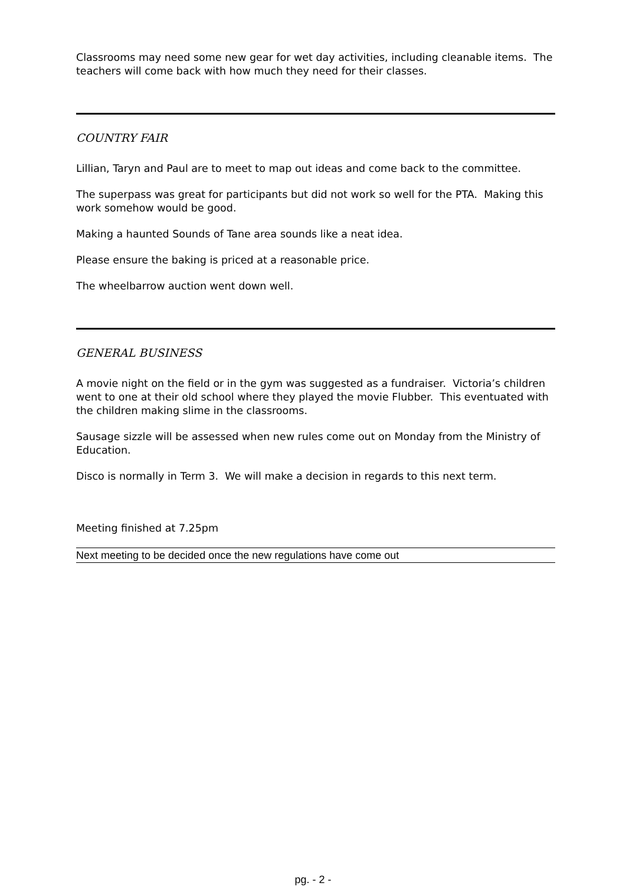Classrooms may need some new gear for wet day activities, including cleanable items. The teachers will come back with how much they need for their classes.
COUNTRY FAIR
Lillian, Taryn and Paul are to meet to map out ideas and come back to the committee.
The superpass was great for participants but did not work so well for the PTA. Making this work somehow would be good.
Making a haunted Sounds of Tane area sounds like a neat idea.
Please ensure the baking is priced at a reasonable price.
The wheelbarrow auction went down well.
GENERAL BUSINESS
A movie night on the field or in the gym was suggested as a fundraiser. Victoria’s children went to one at their old school where they played the movie Flubber. This eventuated with the children making slime in the classrooms.
Sausage sizzle will be assessed when new rules come out on Monday from the Ministry of Education.
Disco is normally in Term 3. We will make a decision in regards to this next term.
Meeting finished at 7.25pm
Next meeting to be decided once the new regulations have come out
pg. - 2 -